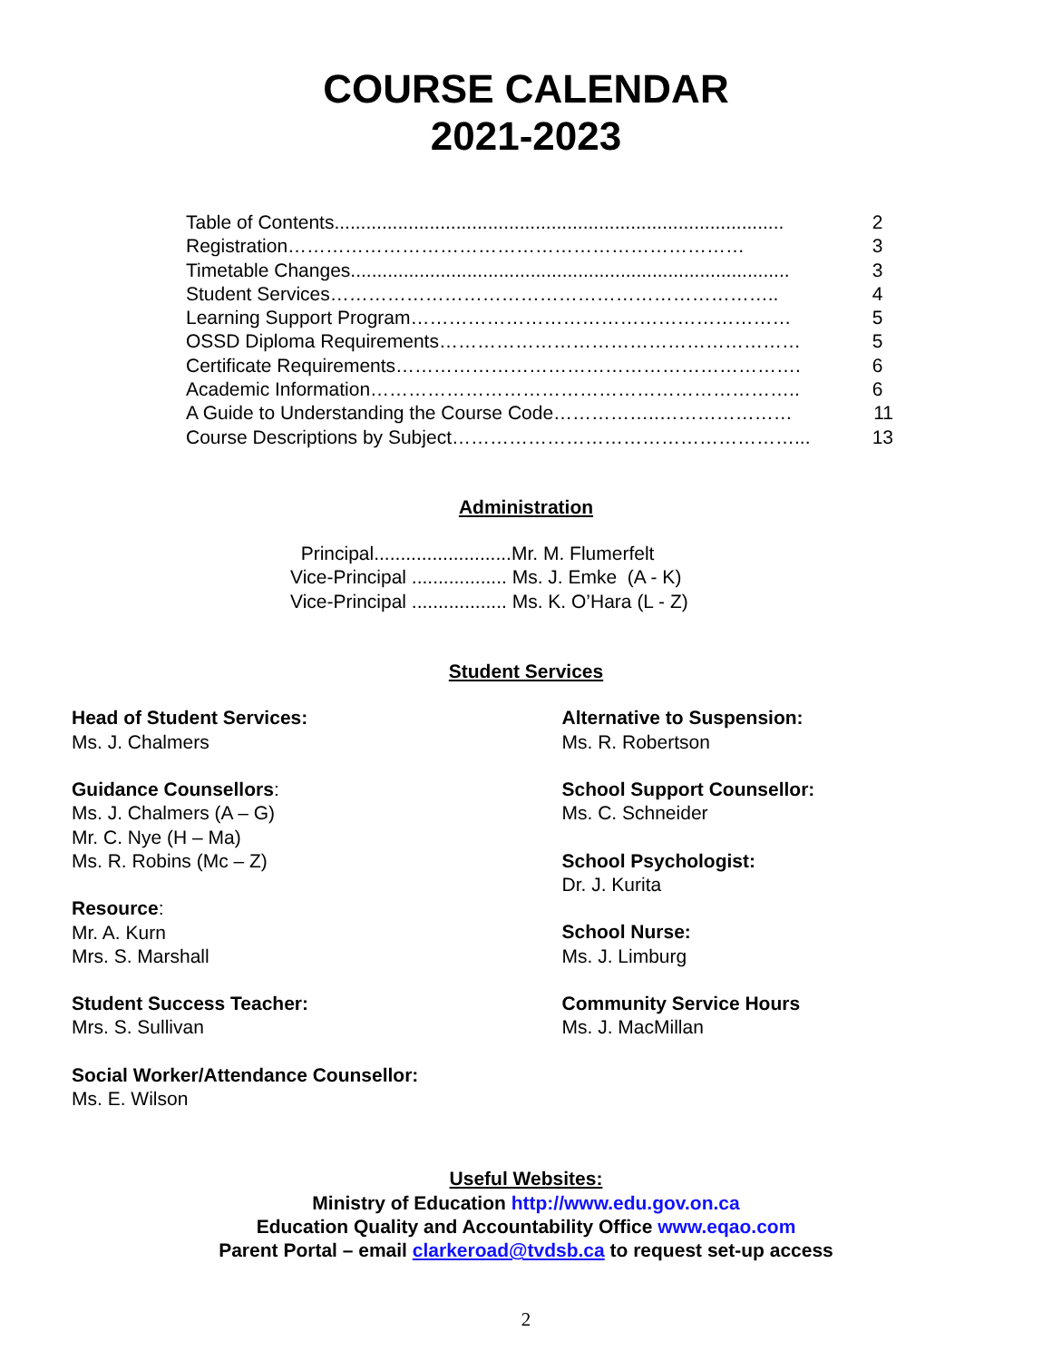COURSE CALENDAR
2021-2023
Table of Contents..................................................................................... 2
Registration……………………………………………………………… 3
Timetable Changes................................................................................... 3
Student Services…………………………………………………………….. 4
Learning Support Program…………………………………………………… 5
OSSD Diploma Requirements………………………………………………… 5
Certificate Requirements………………………………………………………. 6
Academic Information………………………………………………………….. 6
A Guide to Understanding the Course Code……………..………………… 11
Course Descriptions by Subject………………………………………………... 13
Administration
Principal..........................Mr. M. Flumerfelt
Vice-Principal .................. Ms. J. Emke (A - K)
Vice-Principal .................. Ms. K. O’Hara (L - Z)
Student Services
Head of Student Services:
Ms. J. Chalmers
Guidance Counsellors:
Ms. J. Chalmers (A – G)
Mr. C. Nye (H – Ma)
Ms. R. Robins (Mc – Z)
Resource:
Mr. A. Kurn
Mrs. S. Marshall
Student Success Teacher:
Mrs. S. Sullivan
Social Worker/Attendance Counsellor:
Ms. E. Wilson
Alternative to Suspension:
Ms. R. Robertson
School Support Counsellor:
Ms. C. Schneider
School Psychologist:
Dr. J. Kurita
School Nurse:
Ms. J. Limburg
Community Service Hours
Ms. J. MacMillan
Useful Websites:
Ministry of Education http://www.edu.gov.on.ca
Education Quality and Accountability Office www.eqao.com
Parent Portal – email clarkeroad@tvdsb.ca to request set-up access
2